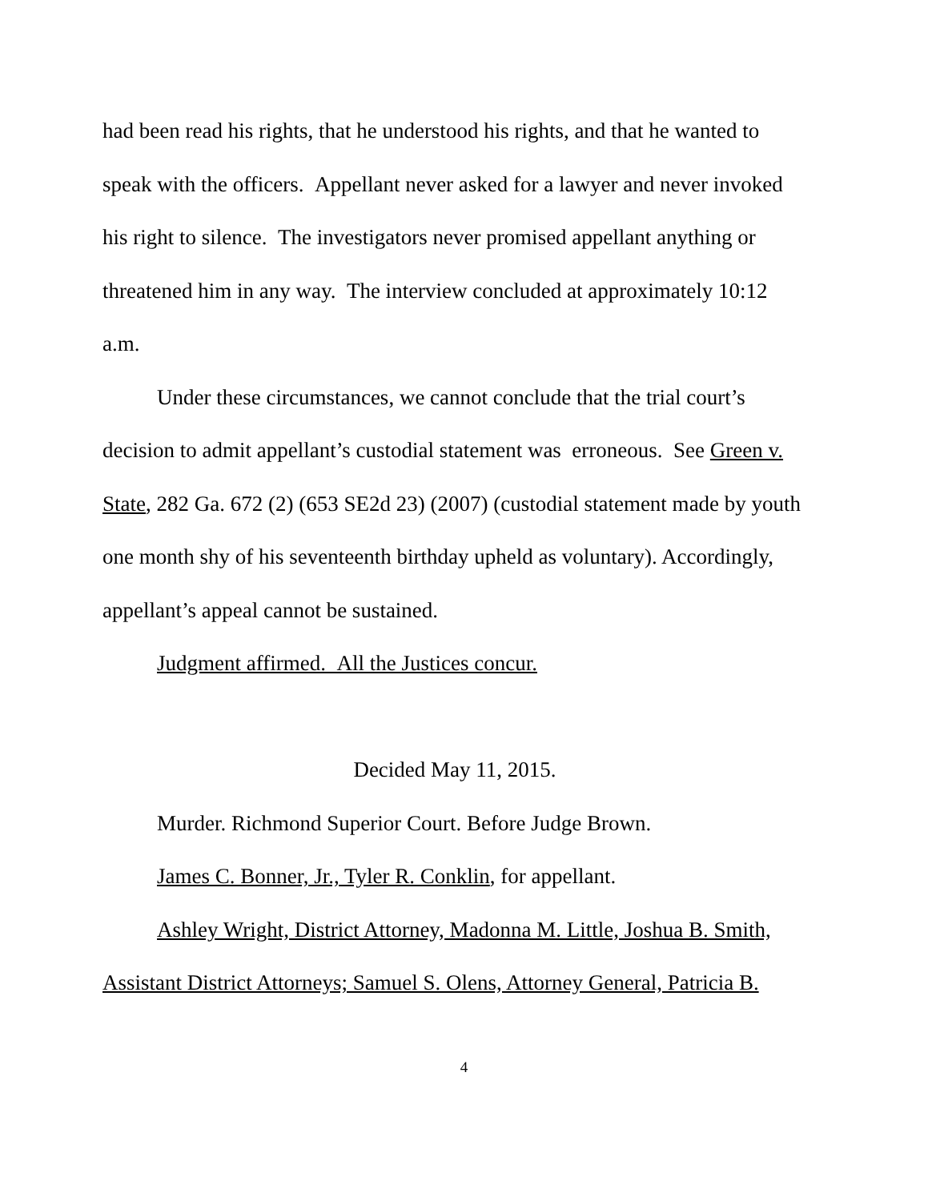had been read his rights, that he understood his rights, and that he wanted to speak with the officers. Appellant never asked for a lawyer and never invoked his right to silence. The investigators never promised appellant anything or threatened him in any way. The interview concluded at approximately 10:12 a.m.
Under these circumstances, we cannot conclude that the trial court’s decision to admit appellant’s custodial statement was erroneous. See Green v. State, 282 Ga. 672 (2) (653 SE2d 23) (2007) (custodial statement made by youth one month shy of his seventeenth birthday upheld as voluntary). Accordingly, appellant’s appeal cannot be sustained.
Judgment affirmed. All the Justices concur.
Decided May 11, 2015.
Murder. Richmond Superior Court. Before Judge Brown.
James C. Bonner, Jr., Tyler R. Conklin, for appellant.
Ashley Wright, District Attorney, Madonna M. Little, Joshua B. Smith, Assistant District Attorneys; Samuel S. Olens, Attorney General, Patricia B.
4